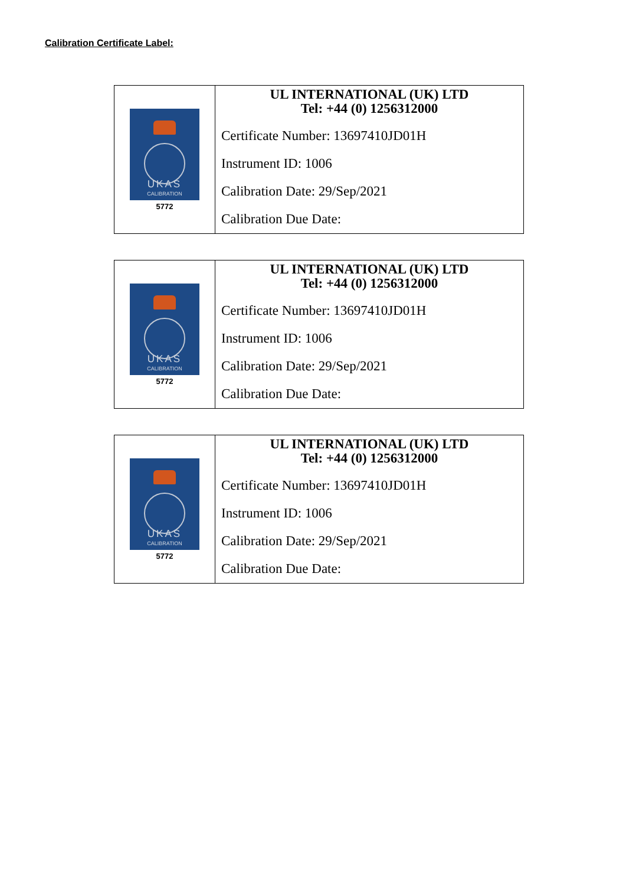Calibration Certificate Label:
| UKAS CALIBRATION 5772 | UL INTERNATIONAL (UK) LTD Tel: +44 (0) 1256312000 Certificate Number: 13697410JD01H Instrument ID: 1006 Calibration Date: 29/Sep/2021 Calibration Due Date: |
| UKAS CALIBRATION 5772 | UL INTERNATIONAL (UK) LTD Tel: +44 (0) 1256312000 Certificate Number: 13697410JD01H Instrument ID: 1006 Calibration Date: 29/Sep/2021 Calibration Due Date: |
| UKAS CALIBRATION 5772 | UL INTERNATIONAL (UK) LTD Tel: +44 (0) 1256312000 Certificate Number: 13697410JD01H Instrument ID: 1006 Calibration Date: 29/Sep/2021 Calibration Due Date: |